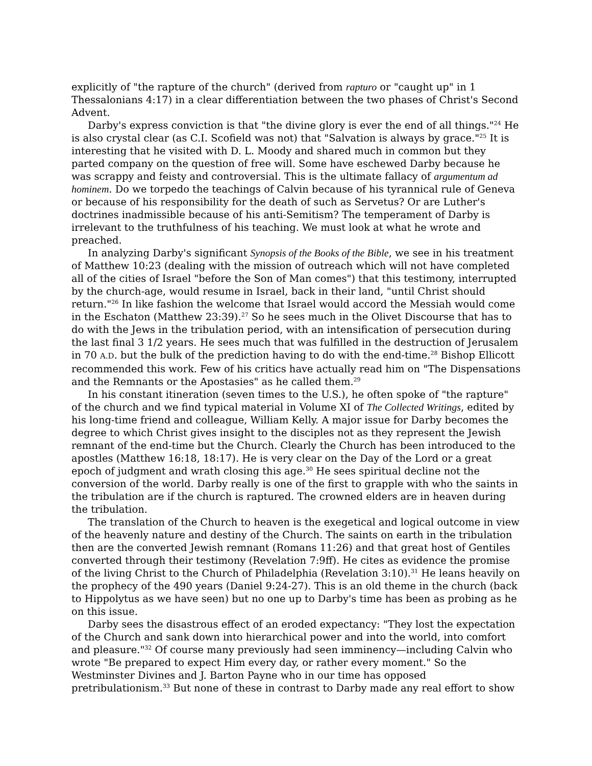explicitly of "the rapture of the church" (derived from rapturo or "caught up" in 1 Thessalonians 4:17) in a clear differentiation between the two phases of Christ's Second Advent.
Darby's express conviction is that "the divine glory is ever the end of all things."<sup>24</sup> He is also crystal clear (as C.I. Scofield was not) that "Salvation is always by grace."<sup>25</sup> It is interesting that he visited with D. L. Moody and shared much in common but they parted company on the question of free will. Some have eschewed Darby because he was scrappy and feisty and controversial. This is the ultimate fallacy of argumentum ad hominem. Do we torpedo the teachings of Calvin because of his tyrannical rule of Geneva or because of his responsibility for the death of such as Servetus? Or are Luther's doctrines inadmissible because of his anti-Semitism? The temperament of Darby is irrelevant to the truthfulness of his teaching. We must look at what he wrote and preached.
In analyzing Darby's significant Synopsis of the Books of the Bible, we see in his treatment of Matthew 10:23 (dealing with the mission of outreach which will not have completed all of the cities of Israel "before the Son of Man comes") that this testimony, interrupted by the church-age, would resume in Israel, back in their land, "until Christ should return."<sup>26</sup> In like fashion the welcome that Israel would accord the Messiah would come in the Eschaton (Matthew 23:39).<sup>27</sup> So he sees much in the Olivet Discourse that has to do with the Jews in the tribulation period, with an intensification of persecution during the last final 3 1/2 years. He sees much that was fulfilled in the destruction of Jerusalem in 70 A.D. but the bulk of the prediction having to do with the end-time.<sup>28</sup> Bishop Ellicott recommended this work. Few of his critics have actually read him on "The Dispensations and the Remnants or the Apostasies" as he called them.<sup>29</sup>
In his constant itineration (seven times to the U.S.), he often spoke of "the rapture" of the church and we find typical material in Volume XI of The Collected Writings, edited by his long-time friend and colleague, William Kelly. A major issue for Darby becomes the degree to which Christ gives insight to the disciples not as they represent the Jewish remnant of the end-time but the Church. Clearly the Church has been introduced to the apostles (Matthew 16:18, 18:17). He is very clear on the Day of the Lord or a great epoch of judgment and wrath closing this age.<sup>30</sup> He sees spiritual decline not the conversion of the world. Darby really is one of the first to grapple with who the saints in the tribulation are if the church is raptured. The crowned elders are in heaven during the tribulation.
The translation of the Church to heaven is the exegetical and logical outcome in view of the heavenly nature and destiny of the Church. The saints on earth in the tribulation then are the converted Jewish remnant (Romans 11:26) and that great host of Gentiles converted through their testimony (Revelation 7:9ff). He cites as evidence the promise of the living Christ to the Church of Philadelphia (Revelation 3:10).<sup>31</sup> He leans heavily on the prophecy of the 490 years (Daniel 9:24-27). This is an old theme in the church (back to Hippolytus as we have seen) but no one up to Darby's time has been as probing as he on this issue.
Darby sees the disastrous effect of an eroded expectancy: "They lost the expectation of the Church and sank down into hierarchical power and into the world, into comfort and pleasure."<sup>32</sup> Of course many previously had seen imminency—including Calvin who wrote "Be prepared to expect Him every day, or rather every moment." So the Westminster Divines and J. Barton Payne who in our time has opposed pretribulationism.<sup>33</sup> But none of these in contrast to Darby made any real effort to show